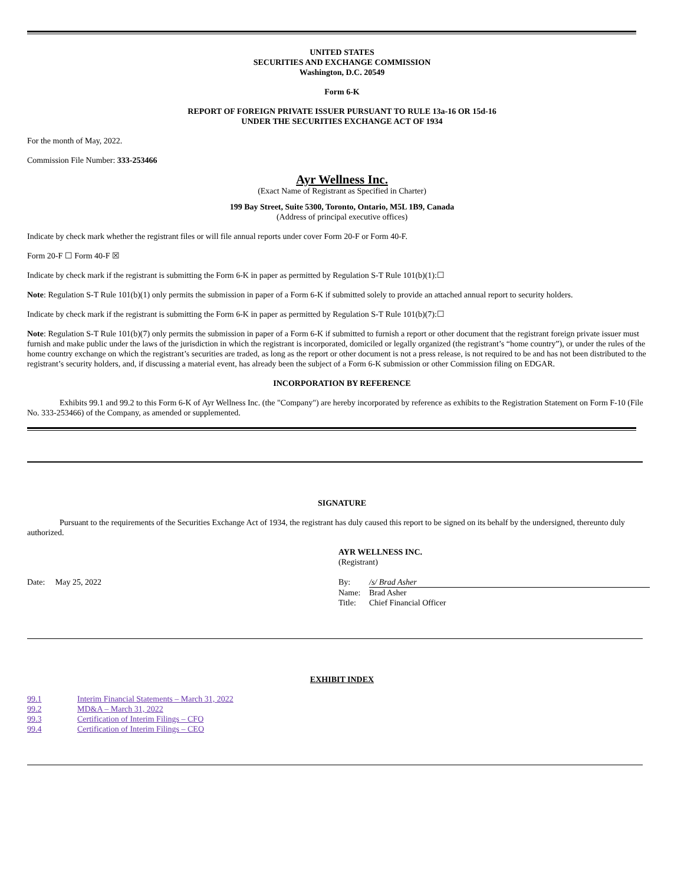UNITED STATES
SECURITIES AND EXCHANGE COMMISSION
Washington, D.C. 20549
Form 6-K
REPORT OF FOREIGN PRIVATE ISSUER PURSUANT TO RULE 13a-16 OR 15d-16
UNDER THE SECURITIES EXCHANGE ACT OF 1934
For the month of May, 2022.
Commission File Number: 333-253466
Ayr Wellness Inc.
(Exact Name of Registrant as Specified in Charter)
199 Bay Street, Suite 5300, Toronto, Ontario, M5L 1B9, Canada
(Address of principal executive offices)
Indicate by check mark whether the registrant files or will file annual reports under cover Form 20-F or Form 40-F.
Form 20-F ☐ Form 40-F ☒
Indicate by check mark if the registrant is submitting the Form 6-K in paper as permitted by Regulation S-T Rule 101(b)(1):☐
Note: Regulation S-T Rule 101(b)(1) only permits the submission in paper of a Form 6-K if submitted solely to provide an attached annual report to security holders.
Indicate by check mark if the registrant is submitting the Form 6-K in paper as permitted by Regulation S-T Rule 101(b)(7):☐
Note: Regulation S-T Rule 101(b)(7) only permits the submission in paper of a Form 6-K if submitted to furnish a report or other document that the registrant foreign private issuer must furnish and make public under the laws of the jurisdiction in which the registrant is incorporated, domiciled or legally organized (the registrant’s “home country”), or under the rules of the home country exchange on which the registrant’s securities are traded, as long as the report or other document is not a press release, is not required to be and has not been distributed to the registrant’s security holders, and, if discussing a material event, has already been the subject of a Form 6-K submission or other Commission filing on EDGAR.
INCORPORATION BY REFERENCE
Exhibits 99.1 and 99.2 to this Form 6-K of Ayr Wellness Inc. (the "Company") are hereby incorporated by reference as exhibits to the Registration Statement on Form F-10 (File No. 333-253466) of the Company, as amended or supplemented.
SIGNATURE
Pursuant to the requirements of the Securities Exchange Act of 1934, the registrant has duly caused this report to be signed on its behalf by the undersigned, thereunto duly authorized.
| | AYR WELLNESS INC. (Registrant) | |
| Date: May 25, 2022 | By: | /s/ Brad Asher |
| | Name: | Brad Asher |
| | Title: | Chief Financial Officer |
EXHIBIT INDEX
| 99.1 | Interim Financial Statements – March 31, 2022 |
| 99.2 | MD&A – March 31, 2022 |
| 99.3 | Certification of Interim Filings – CFO |
| 99.4 | Certification of Interim Filings – CEO |